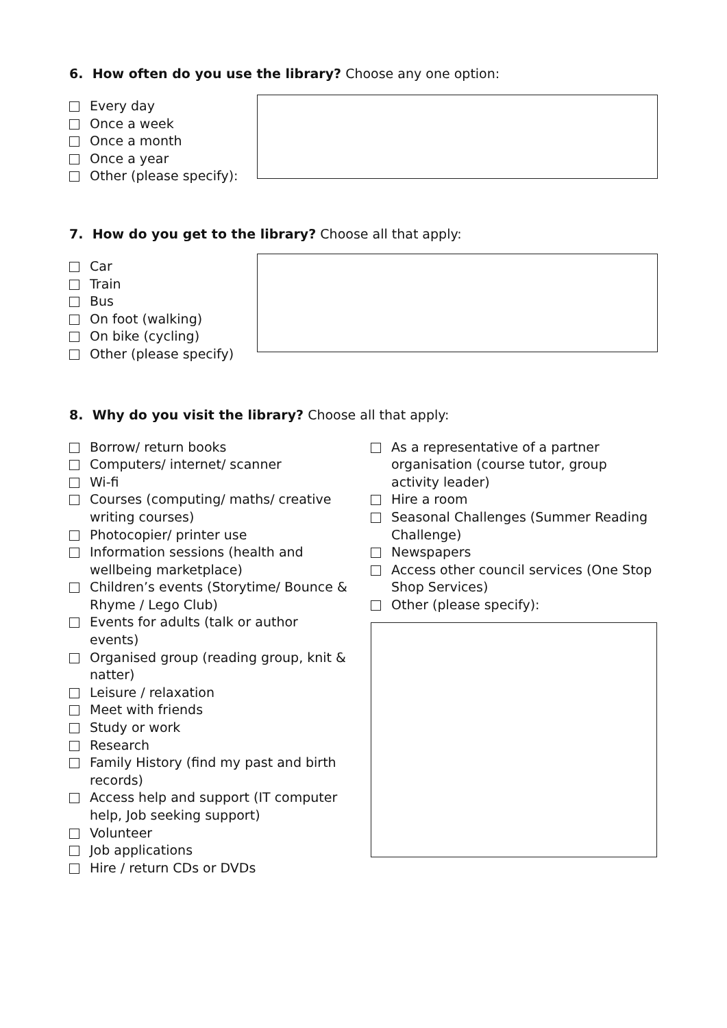6. How often do you use the library? Choose any one option:
Every day
Once a week
Once a month
Once a year
Other (please specify):
7. How do you get to the library? Choose all that apply:
Car
Train
Bus
On foot (walking)
On bike (cycling)
Other (please specify)
8. Why do you visit the library? Choose all that apply:
Borrow/ return books
Computers/ internet/ scanner
Wi-fi
Courses (computing/ maths/ creative writing courses)
Photocopier/ printer use
Information sessions (health and wellbeing marketplace)
Children’s events (Storytime/ Bounce & Rhyme / Lego Club)
Events for adults (talk or author events)
Organised group (reading group, knit & natter)
Leisure / relaxation
Meet with friends
Study or work
Research
Family History (find my past and birth records)
Access help and support (IT computer help, Job seeking support)
Volunteer
Job applications
Hire / return CDs or DVDs
As a representative of a partner organisation (course tutor, group activity leader)
Hire a room
Seasonal Challenges (Summer Reading Challenge)
Newspapers
Access other council services (One Stop Shop Services)
Other (please specify):